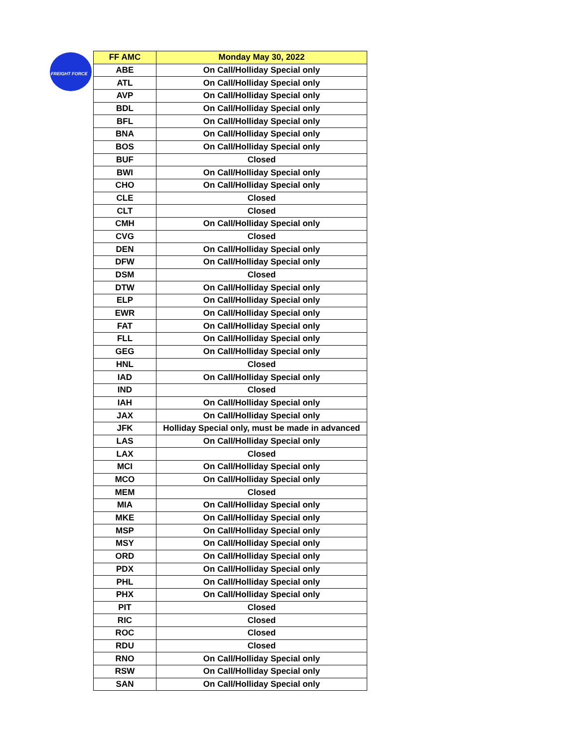FREIGHT FORCE
| FF AMC | Monday May 30, 2022 |
| --- | --- |
| ABE | On Call/Holliday Special only |
| ATL | On Call/Holliday Special only |
| AVP | On Call/Holliday Special only |
| BDL | On Call/Holliday Special only |
| BFL | On Call/Holliday Special only |
| BNA | On Call/Holliday Special only |
| BOS | On Call/Holliday Special only |
| BUF | Closed |
| BWI | On Call/Holliday Special only |
| CHO | On Call/Holliday Special only |
| CLE | Closed |
| CLT | Closed |
| CMH | On Call/Holliday Special only |
| CVG | Closed |
| DEN | On Call/Holliday Special only |
| DFW | On Call/Holliday Special only |
| DSM | Closed |
| DTW | On Call/Holliday Special only |
| ELP | On Call/Holliday Special only |
| EWR | On Call/Holliday Special only |
| FAT | On Call/Holliday Special only |
| FLL | On Call/Holliday Special only |
| GEG | On Call/Holliday Special only |
| HNL | Closed |
| IAD | On Call/Holliday Special only |
| IND | Closed |
| IAH | On Call/Holliday Special only |
| JAX | On Call/Holliday Special only |
| JFK | Holliday Special only, must be made in advanced |
| LAS | On Call/Holliday Special only |
| LAX | Closed |
| MCI | On Call/Holliday Special only |
| MCO | On Call/Holliday Special only |
| MEM | Closed |
| MIA | On Call/Holliday Special only |
| MKE | On Call/Holliday Special only |
| MSP | On Call/Holliday Special only |
| MSY | On Call/Holliday Special only |
| ORD | On Call/Holliday Special only |
| PDX | On Call/Holliday Special only |
| PHL | On Call/Holliday Special only |
| PHX | On Call/Holliday Special only |
| PIT | Closed |
| RIC | Closed |
| ROC | Closed |
| RDU | Closed |
| RNO | On Call/Holliday Special only |
| RSW | On Call/Holliday Special only |
| SAN | On Call/Holliday Special only |